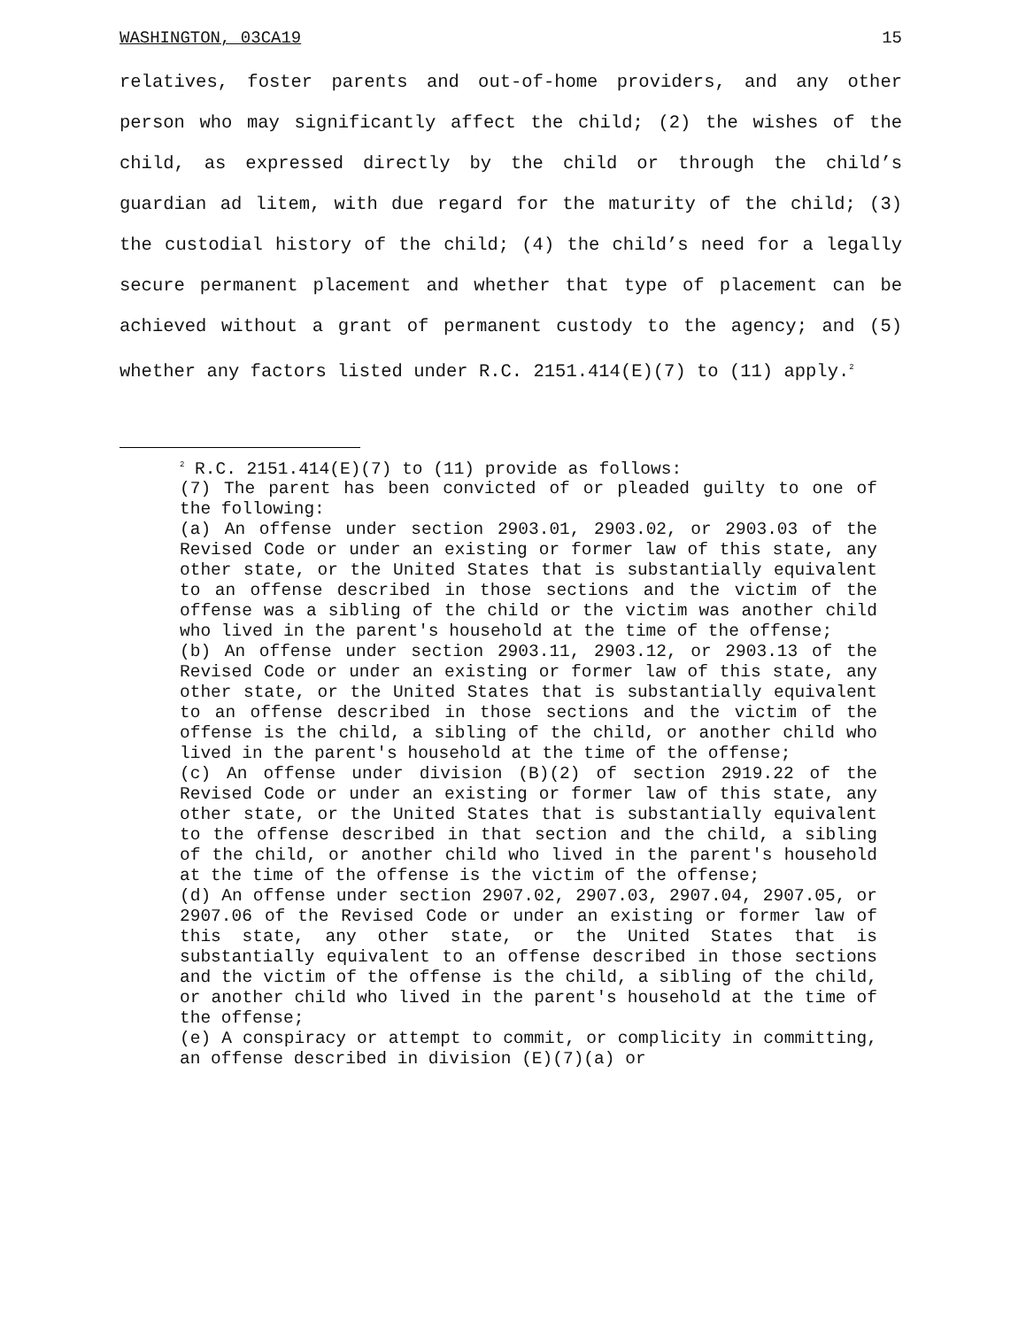WASHINGTON, 03CA19 15
relatives, foster parents and out-of-home providers, and any other person who may significantly affect the child; (2) the wishes of the child, as expressed directly by the child or through the child’s guardian ad litem, with due regard for the maturity of the child; (3) the custodial history of the child; (4) the child’s need for a legally secure permanent placement and whether that type of placement can be achieved without a grant of permanent custody to the agency; and (5) whether any factors listed under R.C. 2151.414(E)(7) to (11) apply.<sup>2</sup>
<sup>2</sup> R.C. 2151.414(E)(7) to (11) provide as follows:
(7) The parent has been convicted of or pleaded guilty to one of the following:
(a) An offense under section 2903.01, 2903.02, or 2903.03 of the Revised Code or under an existing or former law of this state, any other state, or the United States that is substantially equivalent to an offense described in those sections and the victim of the offense was a sibling of the child or the victim was another child who lived in the parent's household at the time of the offense;
(b) An offense under section 2903.11, 2903.12, or 2903.13 of the Revised Code or under an existing or former law of this state, any other state, or the United States that is substantially equivalent to an offense described in those sections and the victim of the offense is the child, a sibling of the child, or another child who lived in the parent's household at the time of the offense;
(c) An offense under division (B)(2) of section 2919.22 of the Revised Code or under an existing or former law of this state, any other state, or the United States that is substantially equivalent to the offense described in that section and the child, a sibling of the child, or another child who lived in the parent's household at the time of the offense is the victim of the offense;
(d) An offense under section 2907.02, 2907.03, 2907.04, 2907.05, or 2907.06 of the Revised Code or under an existing or former law of this state, any other state, or the United States that is substantially equivalent to an offense described in those sections and the victim of the offense is the child, a sibling of the child, or another child who lived in the parent's household at the time of the offense;
(e) A conspiracy or attempt to commit, or complicity in committing, an offense described in division (E)(7)(a) or